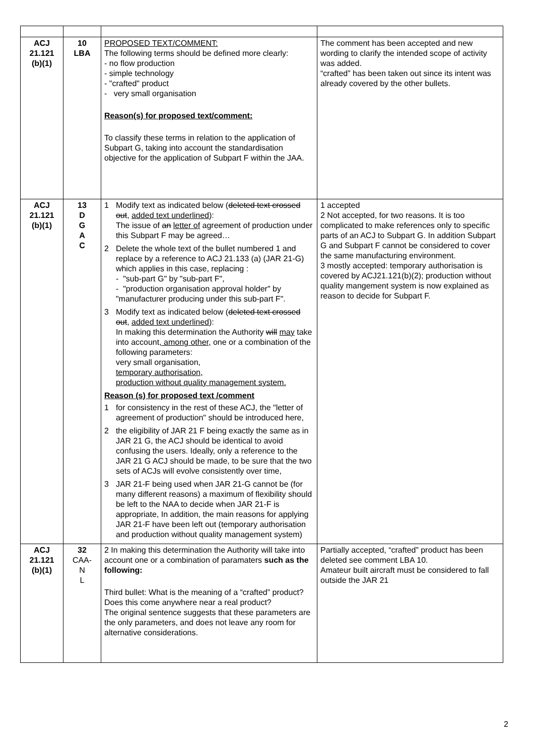| ACJ 21.121 (b)(1) | 10 LBA | PROPOSED TEXT/COMMENT: The following terms should be defined more clearly: - no flow production - simple technology - "crafted" product - very small organisation Reason(s) for proposed text/comment: To classify these terms in relation to the application of Subpart G, taking into account the standardisation objective for the application of Subpart F within the JAA. | The comment has been accepted and new wording to clarify the intended scope of activity was added. “crafted” has been taken out since its intent was already covered by the other bullets. |
| ACJ 21.121 (b)(1) | 13 D G A C | 1 Modify text as indicated below ( deleted text crossed out , added text underlined ): The issue of an letter of agreement of production under this Subpart F may be agreed… 2 Delete the whole text of the bullet numbered 1 and replace by a reference to ACJ 21.133 (a) (JAR 21-G) which applies in this case, replacing : - "sub-part G" by "sub-part F", - "production organisation approval holder" by "manufacturer producing under this sub-part F". 3 Modify text as indicated below ( deleted text crossed out , added text underlined ): In making this determination the Authority will may take into account , among other, one or a combination of the following parameters: very small organisation, temporary authorisation, production without quality management system. Reason (s) for proposed text /comment 1 for consistency in the rest of these ACJ, the "letter of agreement of production" should be introduced here, 2 the eligibility of JAR 21 F being exactly the same as in JAR 21 G, the ACJ should be identical to avoid confusing the users. Ideally, only a reference to the JAR 21 G ACJ should be made, to be sure that the two sets of ACJs will evolve consistently over time, 3 JAR 21-F being used when JAR 21-G cannot be (for many different reasons) a maximum of flexibility should be left to the NAA to decide when JAR 21-F is appropriate, In addition, the main reasons for applying JAR 21-F have been left out (temporary authorisation and production without quality management system) | 1 accepted 2 Not accepted, for two reasons. It is too complicated to make references only to specific parts of an ACJ to Subpart G. In addition Subpart G and Subpart F cannot be considered to cover the same manufacturing environment. 3 mostly accepted: temporary authorisation is covered by ACJ21.121(b)(2); production without quality mangement system is now explained as reason to decide for Subpart F. |
| ACJ 21.121 (b)(1) | 32 CAA- N L | 2 In making this determination the Authority will take into account one or a combination of paramaters such as the following: Third bullet: What is the meaning of a “crafted” product? Does this come anywhere near a real product? The original sentence suggests that these parameters are the only parameters, and does not leave any room for alternative considerations. | Partially accepted, “crafted” product has been deleted see comment LBA 10. Amateur built aircraft must be considered to fall outside the JAR 21 |
2